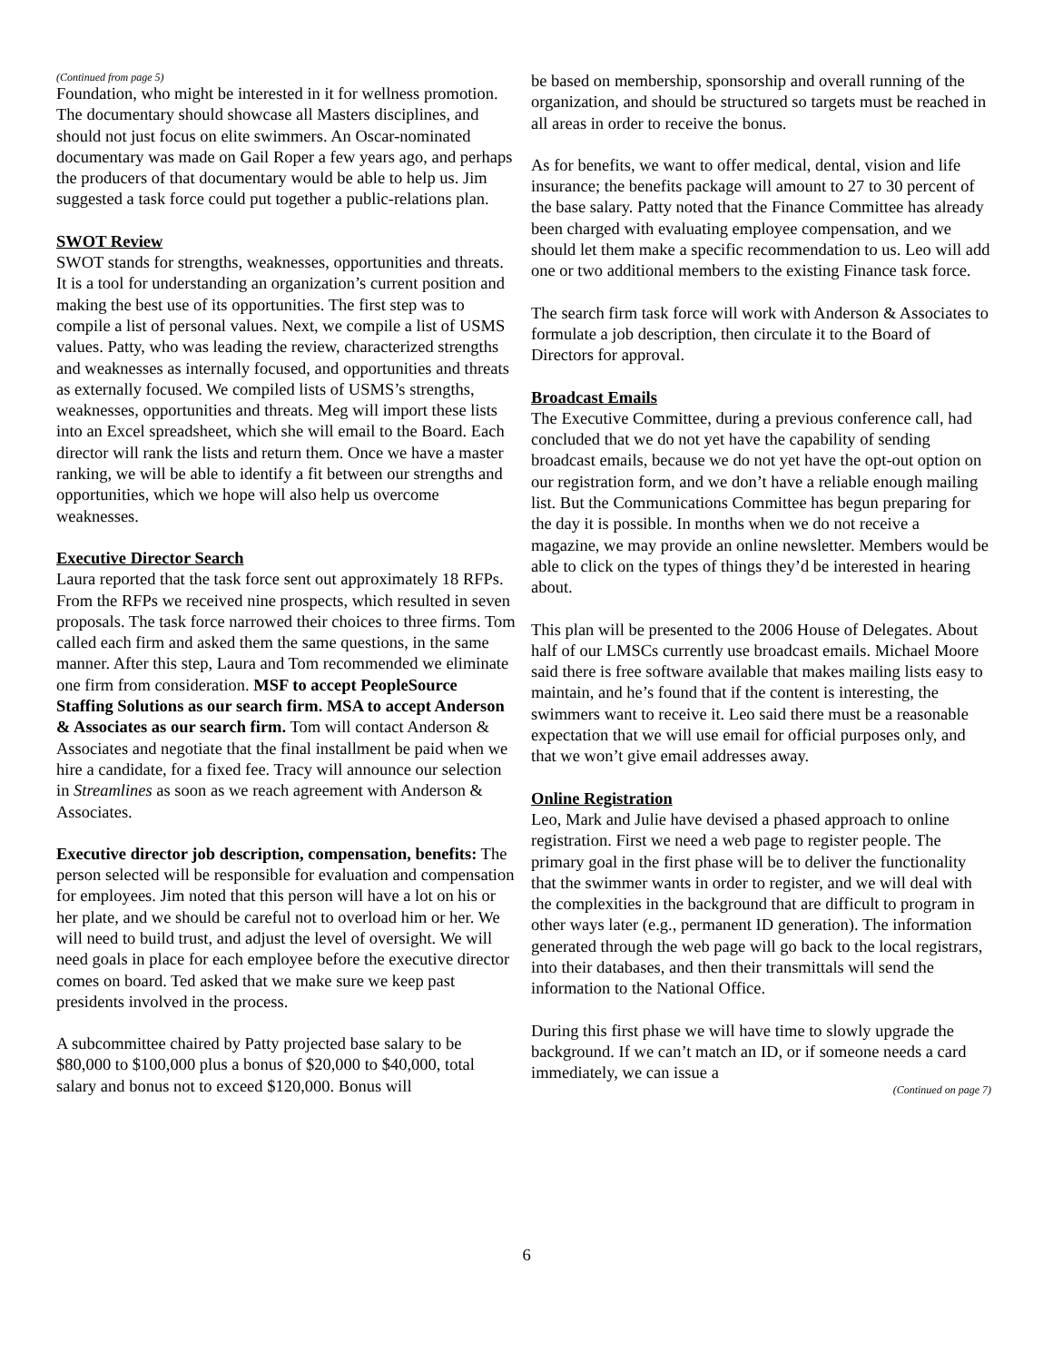(Continued from page 5)
Foundation, who might be interested in it for wellness promotion. The documentary should showcase all Masters disciplines, and should not just focus on elite swimmers. An Oscar-nominated documentary was made on Gail Roper a few years ago, and perhaps the producers of that documentary would be able to help us. Jim suggested a task force could put together a public-relations plan.
SWOT Review
SWOT stands for strengths, weaknesses, opportunities and threats. It is a tool for understanding an organization’s current position and making the best use of its opportunities. The first step was to compile a list of personal values. Next, we compile a list of USMS values. Patty, who was leading the review, characterized strengths and weaknesses as internally focused, and opportunities and threats as externally focused. We compiled lists of USMS’s strengths, weaknesses, opportunities and threats. Meg will import these lists into an Excel spreadsheet, which she will email to the Board. Each director will rank the lists and return them. Once we have a master ranking, we will be able to identify a fit between our strengths and opportunities, which we hope will also help us overcome weaknesses.
Executive Director Search
Laura reported that the task force sent out approximately 18 RFPs. From the RFPs we received nine prospects, which resulted in seven proposals. The task force narrowed their choices to three firms. Tom called each firm and asked them the same questions, in the same manner. After this step, Laura and Tom recommended we eliminate one firm from consideration. MSF to accept PeopleSource Staffing Solutions as our search firm. MSA to accept Anderson & Associates as our search firm. Tom will contact Anderson & Associates and negotiate that the final installment be paid when we hire a candidate, for a fixed fee. Tracy will announce our selection in Streamlines as soon as we reach agreement with Anderson & Associates.
Executive director job description, compensation, benefits: The person selected will be responsible for evaluation and compensation for employees. Jim noted that this person will have a lot on his or her plate, and we should be careful not to overload him or her. We will need to build trust, and adjust the level of oversight. We will need goals in place for each employee before the executive director comes on board. Ted asked that we make sure we keep past presidents involved in the process.
A subcommittee chaired by Patty projected base salary to be $80,000 to $100,000 plus a bonus of $20,000 to $40,000, total salary and bonus not to exceed $120,000. Bonus will
be based on membership, sponsorship and overall running of the organization, and should be structured so targets must be reached in all areas in order to receive the bonus.
As for benefits, we want to offer medical, dental, vision and life insurance; the benefits package will amount to 27 to 30 percent of the base salary. Patty noted that the Finance Committee has already been charged with evaluating employee compensation, and we should let them make a specific recommendation to us. Leo will add one or two additional members to the existing Finance task force.
The search firm task force will work with Anderson & Associates to formulate a job description, then circulate it to the Board of Directors for approval.
Broadcast Emails
The Executive Committee, during a previous conference call, had concluded that we do not yet have the capability of sending broadcast emails, because we do not yet have the opt-out option on our registration form, and we don’t have a reliable enough mailing list. But the Communications Committee has begun preparing for the day it is possible. In months when we do not receive a magazine, we may provide an online newsletter. Members would be able to click on the types of things they’d be interested in hearing about.
This plan will be presented to the 2006 House of Delegates. About half of our LMSCs currently use broadcast emails. Michael Moore said there is free software available that makes mailing lists easy to maintain, and he’s found that if the content is interesting, the swimmers want to receive it. Leo said there must be a reasonable expectation that we will use email for official purposes only, and that we won’t give email addresses away.
Online Registration
Leo, Mark and Julie have devised a phased approach to online registration. First we need a web page to register people. The primary goal in the first phase will be to deliver the functionality that the swimmer wants in order to register, and we will deal with the complexities in the background that are difficult to program in other ways later (e.g., permanent ID generation). The information generated through the web page will go back to the local registrars, into their databases, and then their transmittals will send the information to the National Office.
During this first phase we will have time to slowly upgrade the background. If we can’t match an ID, or if someone needs a card immediately, we can issue a
(Continued on page 7)
6